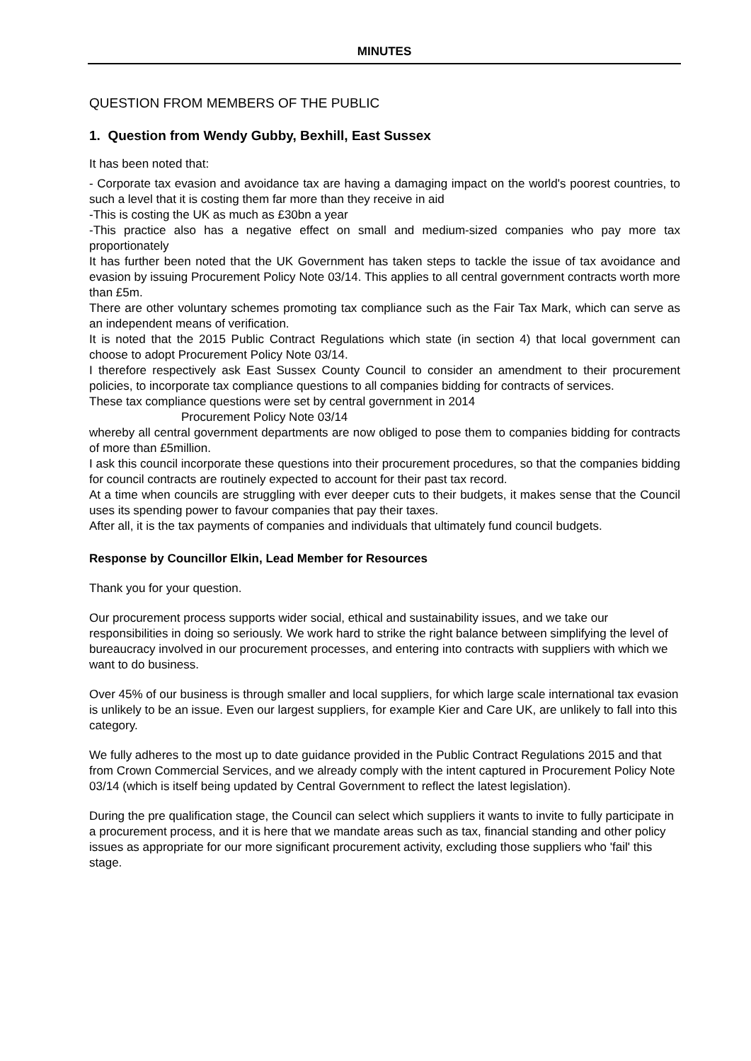MINUTES
QUESTION FROM MEMBERS OF THE PUBLIC
1. Question from Wendy Gubby, Bexhill, East Sussex
It has been noted that:
- Corporate tax evasion and avoidance tax are having a damaging impact on the world's poorest countries, to such a level that it is costing them far more than they receive in aid
-This is costing the UK as much as £30bn a year
-This practice also has a negative effect on small and medium-sized companies who pay more tax proportionately
It has further been noted that the UK Government has taken steps to tackle the issue of tax avoidance and evasion by issuing Procurement Policy Note 03/14. This applies to all central government contracts worth more than £5m.
There are other voluntary schemes promoting tax compliance such as the Fair Tax Mark, which can serve as an independent means of verification.
It is noted that the 2015 Public Contract Regulations which state (in section 4) that local government can choose to adopt Procurement Policy Note 03/14.
I therefore respectively ask East Sussex County Council to consider an amendment to their procurement policies, to incorporate tax compliance questions to all companies bidding for contracts of services.
These tax compliance questions were set by central government in 2014
Procurement Policy Note 03/14
whereby all central government departments are now obliged to pose them to companies bidding for contracts of more than £5million.
I ask this council incorporate these questions into their procurement procedures, so that the companies bidding for council contracts are routinely expected to account for their past tax record.
At a time when councils are struggling with ever deeper cuts to their budgets, it makes sense that the Council uses its spending power to favour companies that pay their taxes.
After all, it is the tax payments of companies and individuals that ultimately fund council budgets.
Response by Councillor Elkin, Lead Member for Resources
Thank you for your question.
Our procurement process supports wider social, ethical and sustainability issues, and we take our responsibilities in doing so seriously. We work hard to strike the right balance between simplifying the level of bureaucracy involved in our procurement processes, and entering into contracts with suppliers with which we want to do business.
Over 45% of our business is through smaller and local suppliers, for which large scale international tax evasion is unlikely to be an issue. Even our largest suppliers, for example Kier and Care UK, are unlikely to fall into this category.
We fully adheres to the most up to date guidance provided in the Public Contract Regulations 2015 and that from Crown Commercial Services, and we already comply with the intent captured in Procurement Policy Note 03/14 (which is itself being updated by Central Government to reflect the latest legislation).
During the pre qualification stage, the Council can select which suppliers it wants to invite to fully participate in a procurement process, and it is here that we mandate areas such as tax, financial standing and other policy issues as appropriate for our more significant procurement activity, excluding those suppliers who 'fail' this stage.